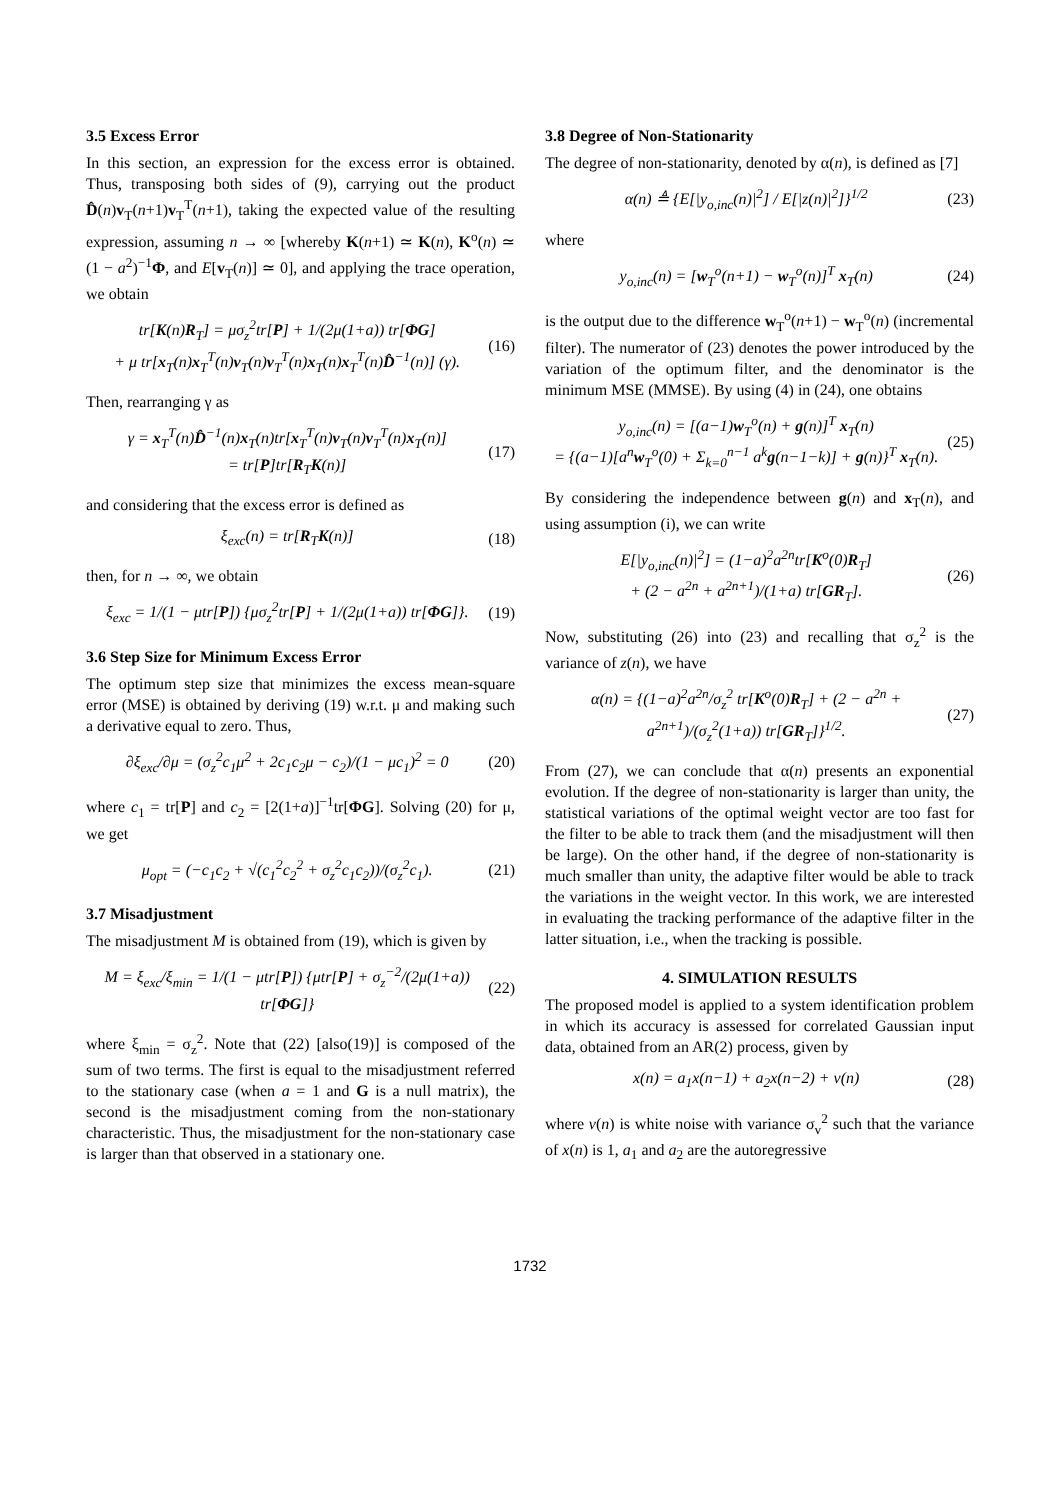3.5 Excess Error
In this section, an expression for the excess error is obtained. Thus, transposing both sides of (9), carrying out the product D̂(n)v<sub>T</sub>(n+1)v<sub>T</sub><sup>T</sup>(n+1), taking the expected value of the resulting expression, assuming n → ∞ [whereby K(n+1) ≃ K(n), K<sup>o</sup>(n) ≃ (1 − a<sup>2</sup>)<sup>−1</sup>Φ, and E[v<sub>T</sub>(n)] ≃ 0], and applying the trace operation, we obtain
tr[K(n)R<sub>T</sub>] = μσ<sub>z</sub><sup>2</sup>tr[P] + 1/(2μ(1+a)) tr[ΦG]
+ μ tr[x<sub>T</sub>(n)x<sub>T</sub><sup>T</sup>(n)v<sub>T</sub>(n)v<sub>T</sub><sup>T</sup>(n)x<sub>T</sub>(n)x<sub>T</sub><sup>T</sup>(n)D̂<sup>−1</sup>(n)] (γ). (16)
Then, rearranging γ as
γ = x<sub>T</sub><sup>T</sup>(n)D̂<sup>−1</sup>(n)x<sub>T</sub>(n)tr[x<sub>T</sub><sup>T</sup>(n)v<sub>T</sub>(n)v<sub>T</sub><sup>T</sup>(n)x<sub>T</sub>(n)]
= tr[P]tr[R<sub>T</sub>K(n)] (17)
and considering that the excess error is defined as
ξ<sub>exc</sub>(n) = tr[R<sub>T</sub>K(n)] (18)
then, for n → ∞, we obtain
ξ<sub>exc</sub> = 1/(1 − μtr[P]) {μσ<sub>z</sub><sup>2</sup>tr[P] + 1/(2μ(1+a)) tr[ΦG]}. (19)
3.6 Step Size for Minimum Excess Error
The optimum step size that minimizes the excess mean-square error (MSE) is obtained by deriving (19) w.r.t. μ and making such a derivative equal to zero. Thus,
∂ξ<sub>exc</sub>/∂μ = (σ<sub>z</sub><sup>2</sup>c<sub>1</sub>μ<sup>2</sup> + 2c<sub>1</sub>c<sub>2</sub>μ − c<sub>2</sub>)/(1 − μc<sub>1</sub>)<sup>2</sup> = 0 (20)
where c<sub>1</sub> = tr[P] and c<sub>2</sub> = [2(1+a)]<sup>−1</sup>tr[ΦG]. Solving (20) for μ, we get
μ<sub>opt</sub> = (−c<sub>1</sub>c<sub>2</sub> + √(c<sub>1</sub><sup>2</sup>c<sub>2</sub><sup>2</sup> + σ<sub>z</sub><sup>2</sup>c<sub>1</sub>c<sub>2</sub>))/(σ<sub>z</sub><sup>2</sup>c<sub>1</sub>). (21)
3.7 Misadjustment
The misadjustment M is obtained from (19), which is given by
M = ξ<sub>exc</sub>/ξ<sub>min</sub> = 1/(1 − μtr[P]) {μtr[P] + σ<sub>z</sub><sup>−2</sup>/(2μ(1+a)) tr[ΦG]} (22)
where ξ<sub>min</sub> = σ<sub>z</sub><sup>2</sup>. Note that (22) [also(19)] is composed of the sum of two terms. The first is equal to the misadjustment referred to the stationary case (when a = 1 and G is a null matrix), the second is the misadjustment coming from the non-stationary characteristic. Thus, the misadjustment for the non-stationary case is larger than that observed in a stationary one.
3.8 Degree of Non-Stationarity
The degree of non-stationarity, denoted by α(n), is defined as [7]
α(n) ≜ {E[|y<sub>o,inc</sub>(n)|<sup>2</sup>] / E[|z(n)|<sup>2</sup>]}<sup>1/2</sup> (23)
where
y<sub>o,inc</sub>(n) = [w<sub>T</sub><sup>o</sup>(n+1) − w<sub>T</sub><sup>o</sup>(n)]<sup>T</sup> x<sub>T</sub>(n) (24)
is the output due to the difference w<sub>T</sub><sup>o</sup>(n+1) − w<sub>T</sub><sup>o</sup>(n) (incremental filter). The numerator of (23) denotes the power introduced by the variation of the optimum filter, and the denominator is the minimum MSE (MMSE). By using (4) in (24), one obtains
y<sub>o,inc</sub>(n) = [(a−1)w<sub>T</sub><sup>o</sup>(n) + g(n)]<sup>T</sup> x<sub>T</sub>(n)
= {(a−1)[a<sup>n</sup>w<sub>T</sub><sup>o</sup>(0) + Σ<sub>k=0</sub><sup>n−1</sup> a<sup>k</sup>g(n−1−k)] + g(n)}<sup>T</sup> x<sub>T</sub>(n). (25)
By considering the independence between g(n) and x<sub>T</sub>(n), and using assumption (i), we can write
E[|y<sub>o,inc</sub>(n)|<sup>2</sup>] = (1−a)<sup>2</sup>a<sup>2n</sup>tr[K<sup>o</sup>(0)R<sub>T</sub>]
+ (2 − a<sup>2n</sup> + a<sup>2n+1</sup>)/(1+a) tr[GR<sub>T</sub>]. (26)
Now, substituting (26) into (23) and recalling that σ<sub>z</sub><sup>2</sup> is the variance of z(n), we have
α(n) = {(1−a)<sup>2</sup>a<sup>2n</sup>/σ<sub>z</sub><sup>2</sup> tr[K<sup>o</sup>(0)R<sub>T</sub>] + (2 − a<sup>2n</sup> + a<sup>2n+1</sup>)/(σ<sub>z</sub><sup>2</sup>(1+a)) tr[GR<sub>T</sub>]}<sup>1/2</sup>. (27)
From (27), we can conclude that α(n) presents an exponential evolution. If the degree of non-stationarity is larger than unity, the statistical variations of the optimal weight vector are too fast for the filter to be able to track them (and the misadjustment will then be large). On the other hand, if the degree of non-stationarity is much smaller than unity, the adaptive filter would be able to track the variations in the weight vector. In this work, we are interested in evaluating the tracking performance of the adaptive filter in the latter situation, i.e., when the tracking is possible.
4. SIMULATION RESULTS
The proposed model is applied to a system identification problem in which its accuracy is assessed for correlated Gaussian input data, obtained from an AR(2) process, given by
x(n) = a<sub>1</sub>x(n−1) + a<sub>2</sub>x(n−2) + v(n) (28)
where v(n) is white noise with variance σ<sub>v</sub><sup>2</sup> such that the variance of x(n) is 1, a<sub>1</sub> and a<sub>2</sub> are the autoregressive
1732